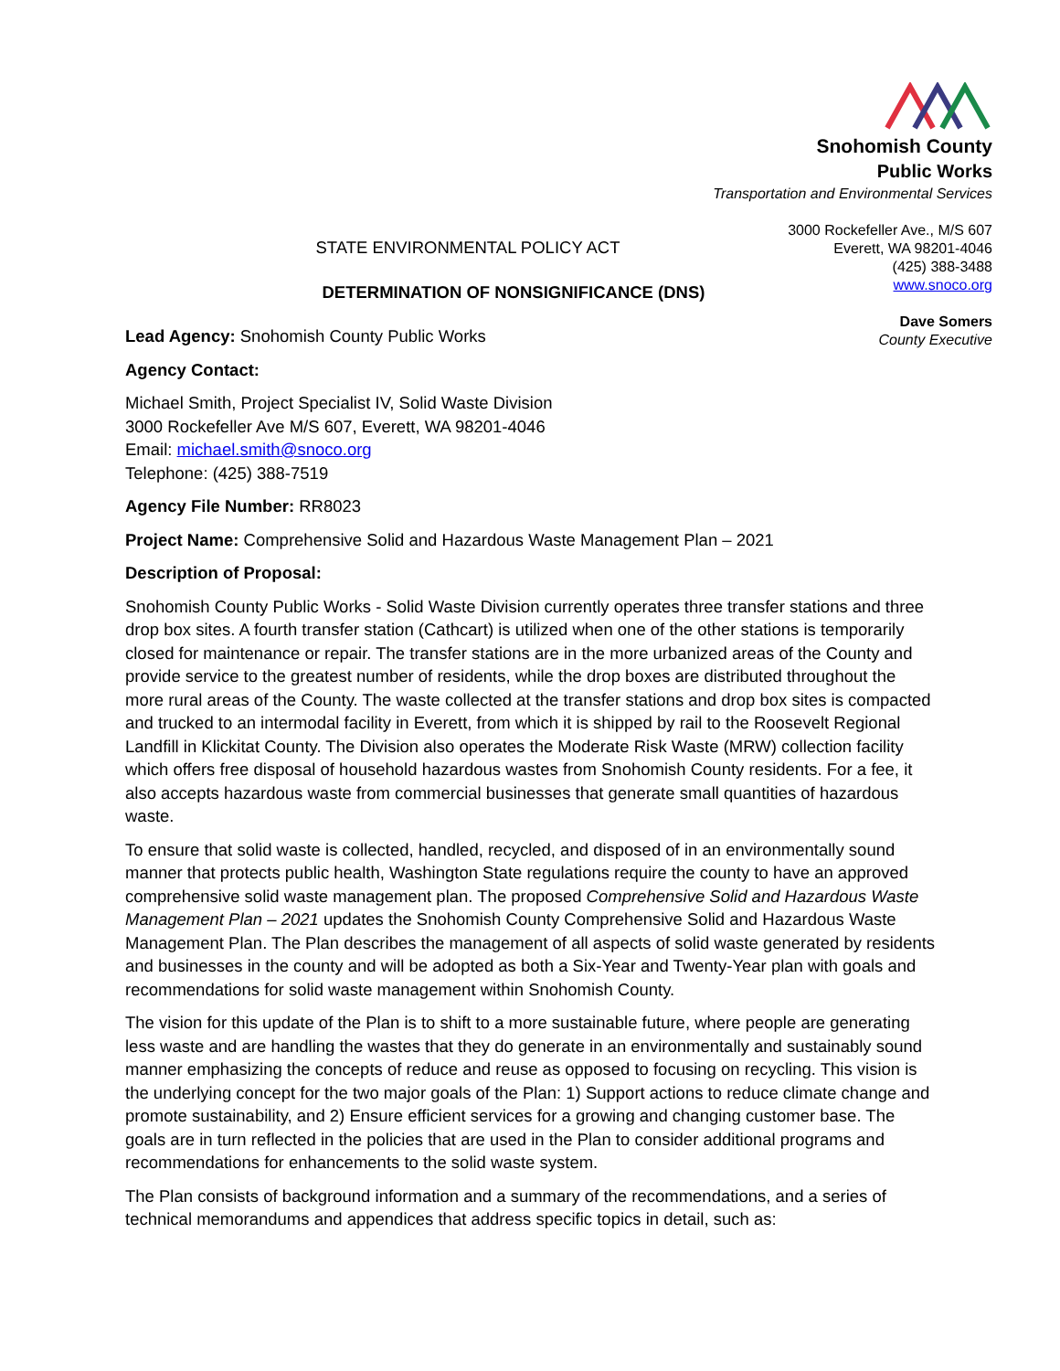Snohomish County
Public Works
Transportation and Environmental Services
3000 Rockefeller Ave., M/S 607
Everett, WA 98201-4046
(425) 388-3488
www.snoco.org
Dave Somers
County Executive
STATE ENVIRONMENTAL POLICY ACT
DETERMINATION OF NONSIGNIFICANCE (DNS)
Lead Agency: Snohomish County Public Works
Agency Contact:
Michael Smith, Project Specialist IV, Solid Waste Division
3000 Rockefeller Ave M/S 607, Everett, WA 98201-4046
Email: michael.smith@snoco.org
Telephone: (425) 388-7519
Agency File Number: RR8023
Project Name: Comprehensive Solid and Hazardous Waste Management Plan – 2021
Description of Proposal:
Snohomish County Public Works - Solid Waste Division currently operates three transfer stations and three drop box sites. A fourth transfer station (Cathcart) is utilized when one of the other stations is temporarily closed for maintenance or repair. The transfer stations are in the more urbanized areas of the County and provide service to the greatest number of residents, while the drop boxes are distributed throughout the more rural areas of the County. The waste collected at the transfer stations and drop box sites is compacted and trucked to an intermodal facility in Everett, from which it is shipped by rail to the Roosevelt Regional Landfill in Klickitat County. The Division also operates the Moderate Risk Waste (MRW) collection facility which offers free disposal of household hazardous wastes from Snohomish County residents. For a fee, it also accepts hazardous waste from commercial businesses that generate small quantities of hazardous waste.
To ensure that solid waste is collected, handled, recycled, and disposed of in an environmentally sound manner that protects public health, Washington State regulations require the county to have an approved comprehensive solid waste management plan. The proposed Comprehensive Solid and Hazardous Waste Management Plan – 2021 updates the Snohomish County Comprehensive Solid and Hazardous Waste Management Plan. The Plan describes the management of all aspects of solid waste generated by residents and businesses in the county and will be adopted as both a Six-Year and Twenty-Year plan with goals and recommendations for solid waste management within Snohomish County.
The vision for this update of the Plan is to shift to a more sustainable future, where people are generating less waste and are handling the wastes that they do generate in an environmentally and sustainably sound manner emphasizing the concepts of reduce and reuse as opposed to focusing on recycling. This vision is the underlying concept for the two major goals of the Plan: 1) Support actions to reduce climate change and promote sustainability, and 2) Ensure efficient services for a growing and changing customer base. The goals are in turn reflected in the policies that are used in the Plan to consider additional programs and recommendations for enhancements to the solid waste system.
The Plan consists of background information and a summary of the recommendations, and a series of technical memorandums and appendices that address specific topics in detail, such as: